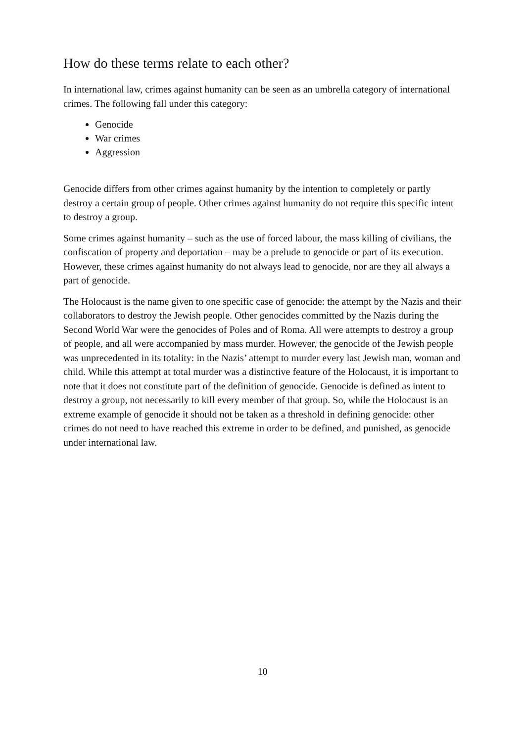How do these terms relate to each other?
In international law, crimes against humanity can be seen as an umbrella category of international crimes. The following fall under this category:
Genocide
War crimes
Aggression
Genocide differs from other crimes against humanity by the intention to completely or partly destroy a certain group of people. Other crimes against humanity do not require this specific intent to destroy a group.
Some crimes against humanity – such as the use of forced labour, the mass killing of civilians, the confiscation of property and deportation – may be a prelude to genocide or part of its execution. However, these crimes against humanity do not always lead to genocide, nor are they all always a part of genocide.
The Holocaust is the name given to one specific case of genocide: the attempt by the Nazis and their collaborators to destroy the Jewish people. Other genocides committed by the Nazis during the Second World War were the genocides of Poles and of Roma. All were attempts to destroy a group of people, and all were accompanied by mass murder. However, the genocide of the Jewish people was unprecedented in its totality: in the Nazis’ attempt to murder every last Jewish man, woman and child. While this attempt at total murder was a distinctive feature of the Holocaust, it is important to note that it does not constitute part of the definition of genocide. Genocide is defined as intent to destroy a group, not necessarily to kill every member of that group. So, while the Holocaust is an extreme example of genocide it should not be taken as a threshold in defining genocide: other crimes do not need to have reached this extreme in order to be defined, and punished, as genocide under international law.
10